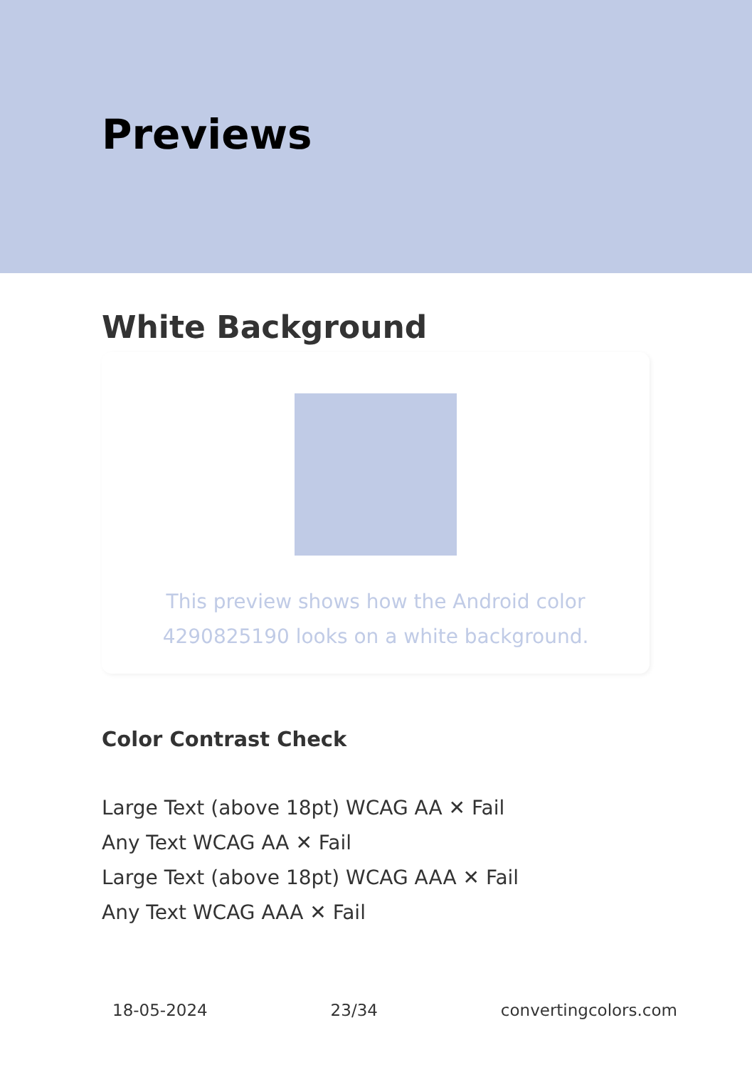Previews
White Background
This preview shows how the Android color 4290825190 looks on a white background.
Color Contrast Check
Large Text (above 18pt) WCAG AA ✕ Fail
Any Text WCAG AA ✕ Fail
Large Text (above 18pt) WCAG AAA ✕ Fail
Any Text WCAG AAA ✕ Fail
18-05-2024 23/34 convertingcolors.com